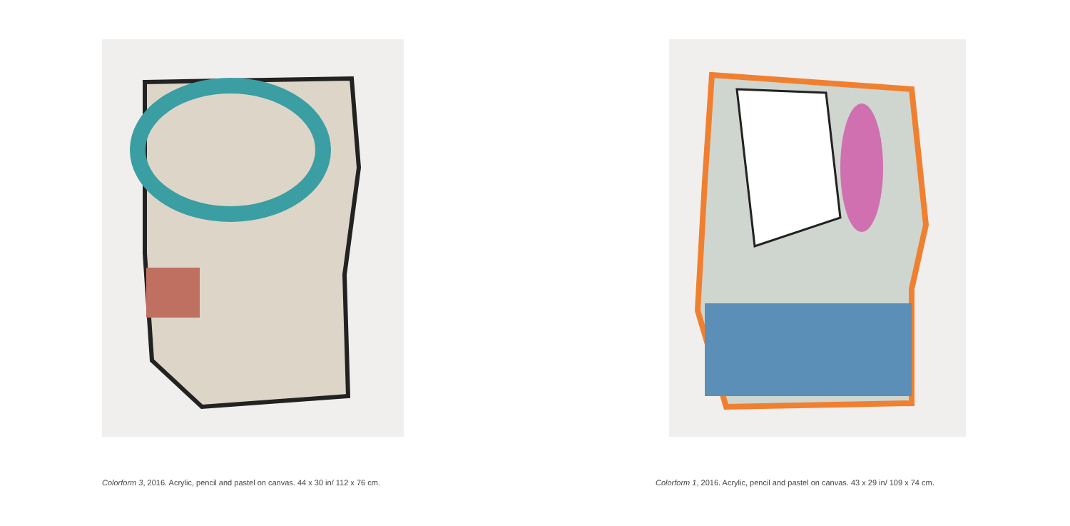Colorform 3, 2016. Acrylic, pencil and pastel on canvas. 44 x 30 in/ 112 x 76 cm.
Colorform 1, 2016. Acrylic, pencil and pastel on canvas. 43 x 29 in/ 109 x 74 cm.